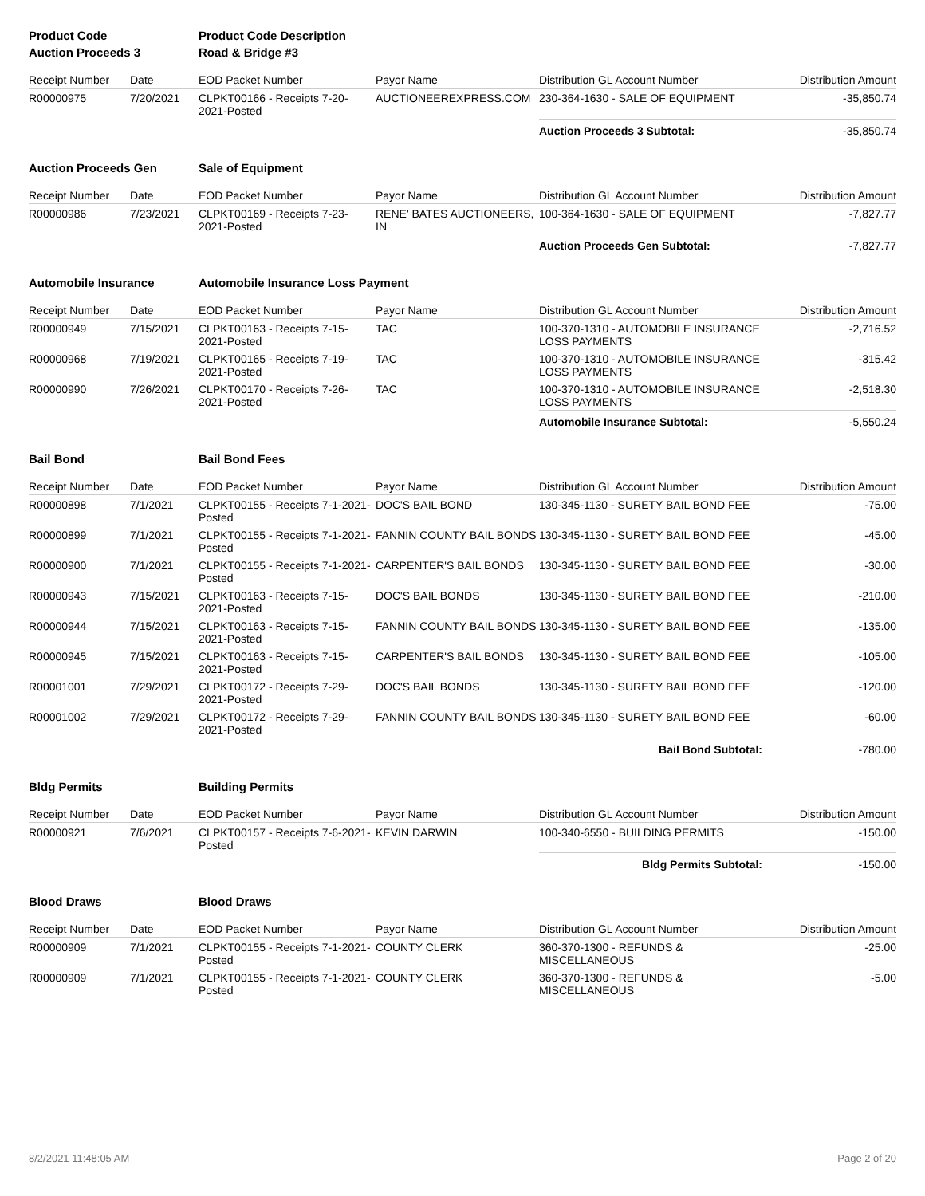| Product Code | | Product Code Description | | | |
| Auction Proceeds 3 | | Road & Bridge #3 | | | |
| Receipt Number | Date | EOD Packet Number | Payor Name | Distribution GL Account Number | Distribution Amount |
| R00000975 | 7/20/2021 | CLPKT00166 - Receipts 7-20-2021-Posted | AUCTIONEEREXPRESS.COM | 230-364-1630 - SALE OF EQUIPMENT | -35,850.74 |
| | | | | Auction Proceeds 3 Subtotal: | -35,850.74 |
| Auction Proceeds Gen | | Sale of Equipment | | | |
| Receipt Number | Date | EOD Packet Number | Payor Name | Distribution GL Account Number | Distribution Amount |
| R00000986 | 7/23/2021 | CLPKT00169 - Receipts 7-23-2021-Posted | RENE' BATES AUCTIONEERS, IN | 100-364-1630 - SALE OF EQUIPMENT | -7,827.77 |
| | | | | Auction Proceeds Gen Subtotal: | -7,827.77 |
| Automobile Insurance | | Automobile Insurance Loss Payment | | | |
| Receipt Number | Date | EOD Packet Number | Payor Name | Distribution GL Account Number | Distribution Amount |
| R00000949 | 7/15/2021 | CLPKT00163 - Receipts 7-15-2021-Posted | TAC | 100-370-1310 - AUTOMOBILE INSURANCE LOSS PAYMENTS | -2,716.52 |
| R00000968 | 7/19/2021 | CLPKT00165 - Receipts 7-19-2021-Posted | TAC | 100-370-1310 - AUTOMOBILE INSURANCE LOSS PAYMENTS | -315.42 |
| R00000990 | 7/26/2021 | CLPKT00170 - Receipts 7-26-2021-Posted | TAC | 100-370-1310 - AUTOMOBILE INSURANCE LOSS PAYMENTS | -2,518.30 |
| | | | | Automobile Insurance Subtotal: | -5,550.24 |
| Bail Bond | | Bail Bond Fees | | | |
| Receipt Number | Date | EOD Packet Number | Payor Name | Distribution GL Account Number | Distribution Amount |
| R00000898 | 7/1/2021 | CLPKT00155 - Receipts 7-1-2021-Posted | DOC'S BAIL BOND | 130-345-1130 - SURETY BAIL BOND FEE | -75.00 |
| R00000899 | 7/1/2021 | CLPKT00155 - Receipts 7-1-2021-Posted | FANNIN COUNTY BAIL BONDS | 130-345-1130 - SURETY BAIL BOND FEE | -45.00 |
| R00000900 | 7/1/2021 | CLPKT00155 - Receipts 7-1-2021-Posted | CARPENTER'S BAIL BONDS | 130-345-1130 - SURETY BAIL BOND FEE | -30.00 |
| R00000943 | 7/15/2021 | CLPKT00163 - Receipts 7-15-2021-Posted | DOC'S BAIL BONDS | 130-345-1130 - SURETY BAIL BOND FEE | -210.00 |
| R00000944 | 7/15/2021 | CLPKT00163 - Receipts 7-15-2021-Posted | FANNIN COUNTY BAIL BONDS | 130-345-1130 - SURETY BAIL BOND FEE | -135.00 |
| R00000945 | 7/15/2021 | CLPKT00163 - Receipts 7-15-2021-Posted | CARPENTER'S BAIL BONDS | 130-345-1130 - SURETY BAIL BOND FEE | -105.00 |
| R00001001 | 7/29/2021 | CLPKT00172 - Receipts 7-29-2021-Posted | DOC'S BAIL BONDS | 130-345-1130 - SURETY BAIL BOND FEE | -120.00 |
| R00001002 | 7/29/2021 | CLPKT00172 - Receipts 7-29-2021-Posted | FANNIN COUNTY BAIL BONDS | 130-345-1130 - SURETY BAIL BOND FEE | -60.00 |
| | | | | Bail Bond Subtotal: | -780.00 |
| Bldg Permits | | Building Permits | | | |
| Receipt Number | Date | EOD Packet Number | Payor Name | Distribution GL Account Number | Distribution Amount |
| R00000921 | 7/6/2021 | CLPKT00157 - Receipts 7-6-2021-Posted | KEVIN DARWIN | 100-340-6550 - BUILDING PERMITS | -150.00 |
| | | | | Bldg Permits Subtotal: | -150.00 |
| Blood Draws | | Blood Draws | | | |
| Receipt Number | Date | EOD Packet Number | Payor Name | Distribution GL Account Number | Distribution Amount |
| R00000909 | 7/1/2021 | CLPKT00155 - Receipts 7-1-2021-Posted | COUNTY CLERK | 360-370-1300 - REFUNDS & MISCELLANEOUS | -25.00 |
| R00000909 | 7/1/2021 | CLPKT00155 - Receipts 7-1-2021-Posted | COUNTY CLERK | 360-370-1300 - REFUNDS & MISCELLANEOUS | -5.00 |
8/2/2021 11:48:05 AM Page 2 of 20